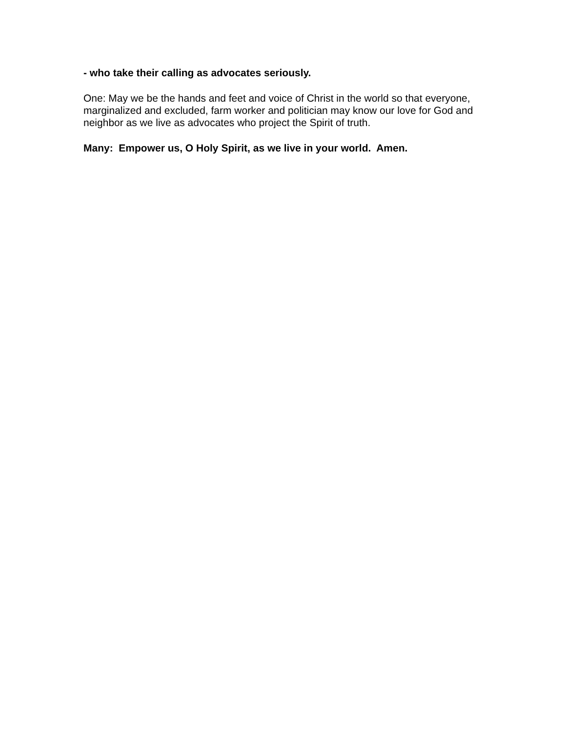- who take their calling as advocates seriously.
One: May we be the hands and feet and voice of Christ in the world so that everyone, marginalized and excluded, farm worker and politician may know our love for God and neighbor as we live as advocates who project the Spirit of truth.
Many: Empower us, O Holy Spirit, as we live in your world. Amen.